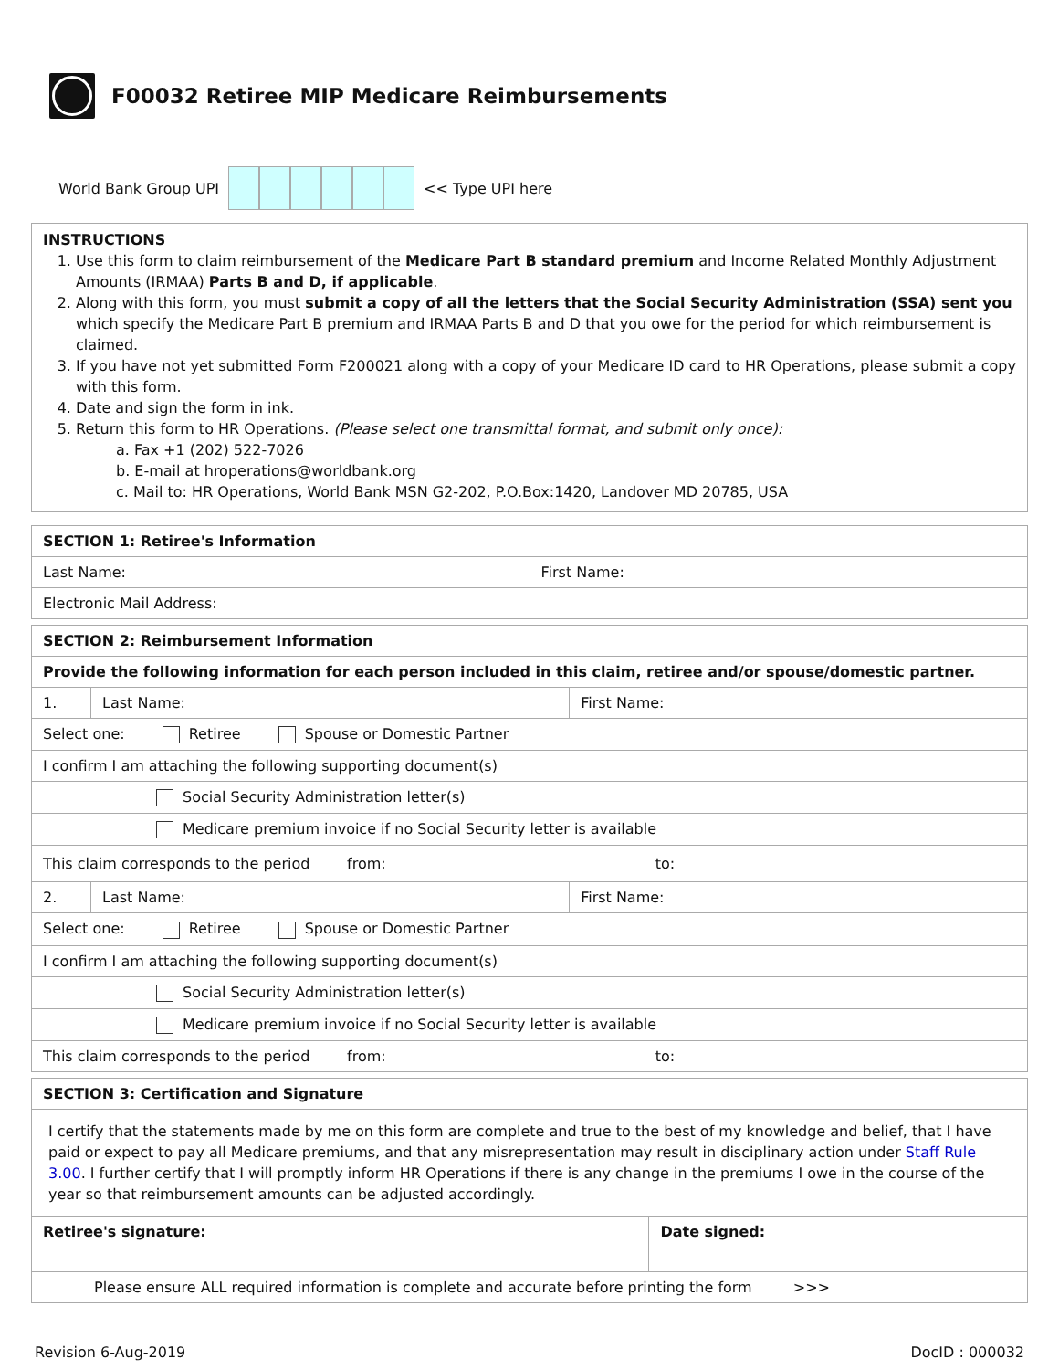F00032 Retiree MIP Medicare Reimbursements
World Bank Group UPI
<< Type UPI here
INSTRUCTIONS
1. Use this form to claim reimbursement of the Medicare Part B standard premium and Income Related Monthly Adjustment Amounts (IRMAA) Parts B and D, if applicable.
2. Along with this form, you must submit a copy of all the letters that the Social Security Administration (SSA) sent you which specify the Medicare Part B premium and IRMAA Parts B and D that you owe for the period for which reimbursement is claimed.
3. If you have not yet submitted Form F200021 along with a copy of your Medicare ID card to HR Operations, please submit a copy with this form.
4. Date and sign the form in ink.
5. Return this form to HR Operations. (Please select one transmittal format, and submit only once):
a. Fax +1 (202) 522-7026
b. E-mail at hroperations@worldbank.org
c. Mail to: HR Operations, World Bank MSN G2-202, P.O.Box:1420, Landover MD 20785, USA
| SECTION 1: Retiree's Information | |
| Last Name: | First Name: |
| Electronic Mail Address: | |
| SECTION 2: Reimbursement Information | | |
| Provide the following information for each person included in this claim, retiree and/or spouse/domestic partner. | | |
| 1. | Last Name: | First Name: |
| Select one: Retiree Spouse or Domestic Partner | | |
| I confirm I am attaching the following supporting document(s) | | |
| Social Security Administration letter(s) | | |
| Medicare premium invoice if no Social Security letter is available | | |
| This claim corresponds to the period from: to: | | |
| 2. | Last Name: | First Name: |
| Select one: Retiree Spouse or Domestic Partner | | |
| I confirm I am attaching the following supporting document(s) | | |
| Social Security Administration letter(s) | | |
| Medicare premium invoice if no Social Security letter is available | | |
| This claim corresponds to the period from: to: | | |
| SECTION 3: Certification and Signature | |
| I certify that the statements made by me on this form are complete and true to the best of my knowledge and belief, that I have paid or expect to pay all Medicare premiums, and that any misrepresentation may result in disciplinary action under Staff Rule 3.00 . I further certify that I will promptly inform HR Operations if there is any change in the premiums I owe in the course of the year so that reimbursement amounts can be adjusted accordingly. | |
| Retiree's signature: | Date signed: |
| Please ensure ALL required information is complete and accurate before printing the form >>> | |
Revision 6-Aug-2019 DocID : 000032